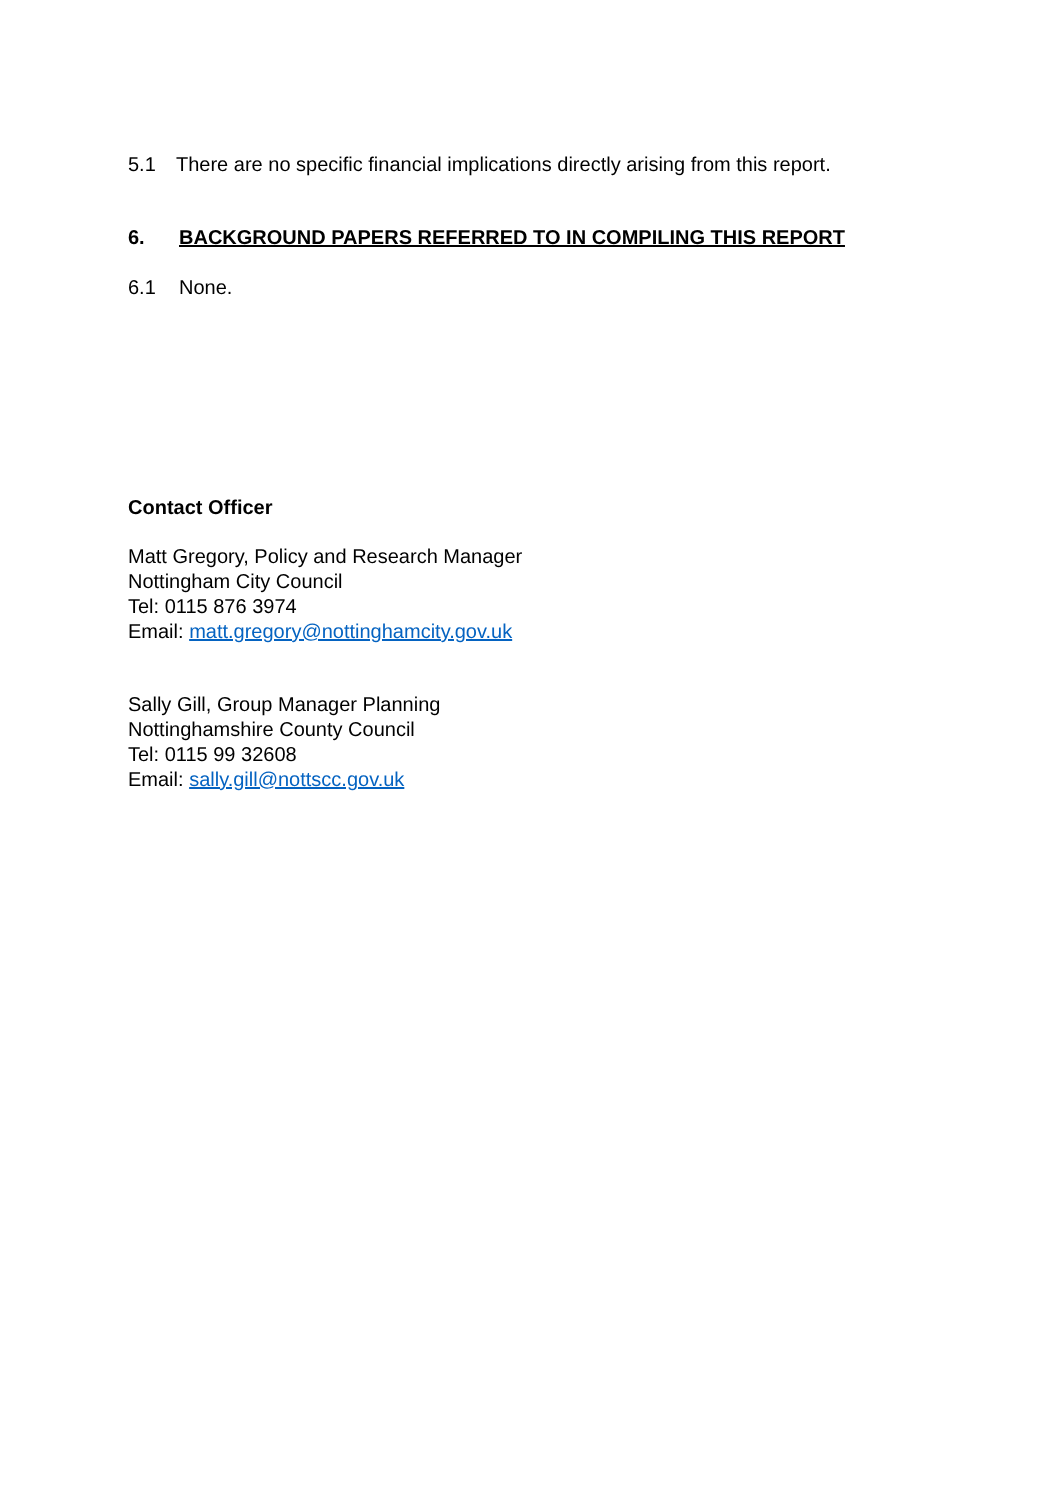5.1 There are no specific financial implications directly arising from this report.
6. BACKGROUND PAPERS REFERRED TO IN COMPILING THIS REPORT
6.1 None.
Contact Officer
Matt Gregory, Policy and Research Manager
Nottingham City Council
Tel: 0115 876 3974
Email: matt.gregory@nottinghamcity.gov.uk
Sally Gill, Group Manager Planning
Nottinghamshire County Council
Tel: 0115 99 32608
Email: sally.gill@nottscc.gov.uk